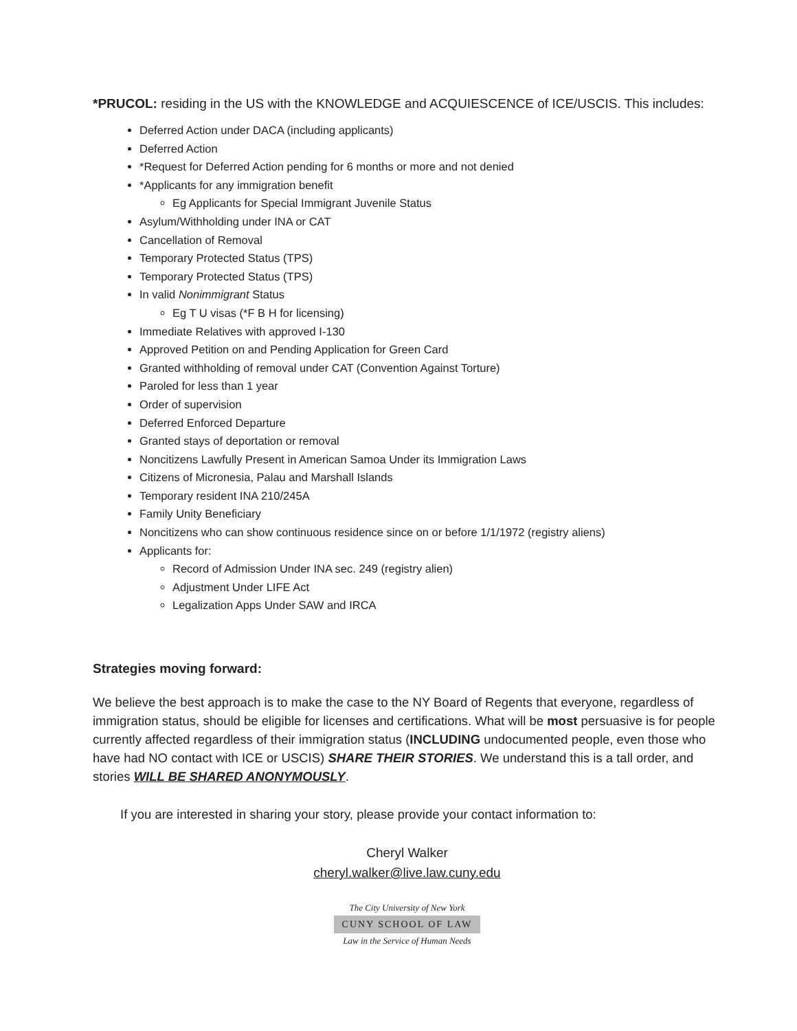*PRUCOL: residing in the US with the KNOWLEDGE and ACQUIESCENCE of ICE/USCIS. This includes:
Deferred Action under DACA (including applicants)
Deferred Action
*Request for Deferred Action pending for 6 months or more and not denied
*Applicants for any immigration benefit
Eg Applicants for Special Immigrant Juvenile Status
Asylum/Withholding under INA or CAT
Cancellation of Removal
Temporary Protected Status (TPS)
Temporary Protected Status (TPS)
In valid Nonimmigrant Status
Eg T U visas (*F B H for licensing)
Immediate Relatives with approved I-130
Approved Petition on and Pending Application for Green Card
Granted withholding of removal under CAT (Convention Against Torture)
Paroled for less than 1 year
Order of supervision
Deferred Enforced Departure
Granted stays of deportation or removal
Noncitizens Lawfully Present in American Samoa Under its Immigration Laws
Citizens of Micronesia, Palau and Marshall Islands
Temporary resident INA 210/245A
Family Unity Beneficiary
Noncitizens who can show continuous residence since on or before 1/1/1972 (registry aliens)
Applicants for:
Record of Admission Under INA sec. 249 (registry alien)
Adjustment Under LIFE Act
Legalization Apps Under SAW and IRCA
Strategies moving forward:
We believe the best approach is to make the case to the NY Board of Regents that everyone, regardless of immigration status, should be eligible for licenses and certifications. What will be most persuasive is for people currently affected regardless of their immigration status (INCLUDING undocumented people, even those who have had NO contact with ICE or USCIS) SHARE THEIR STORIES. We understand this is a tall order, and stories WILL BE SHARED ANONYMOUSLY.
If you are interested in sharing your story, please provide your contact information to:
Cheryl Walker
cheryl.walker@live.law.cuny.edu
The City University of New York
CUNY SCHOOL OF LAW
Law in the Service of Human Needs